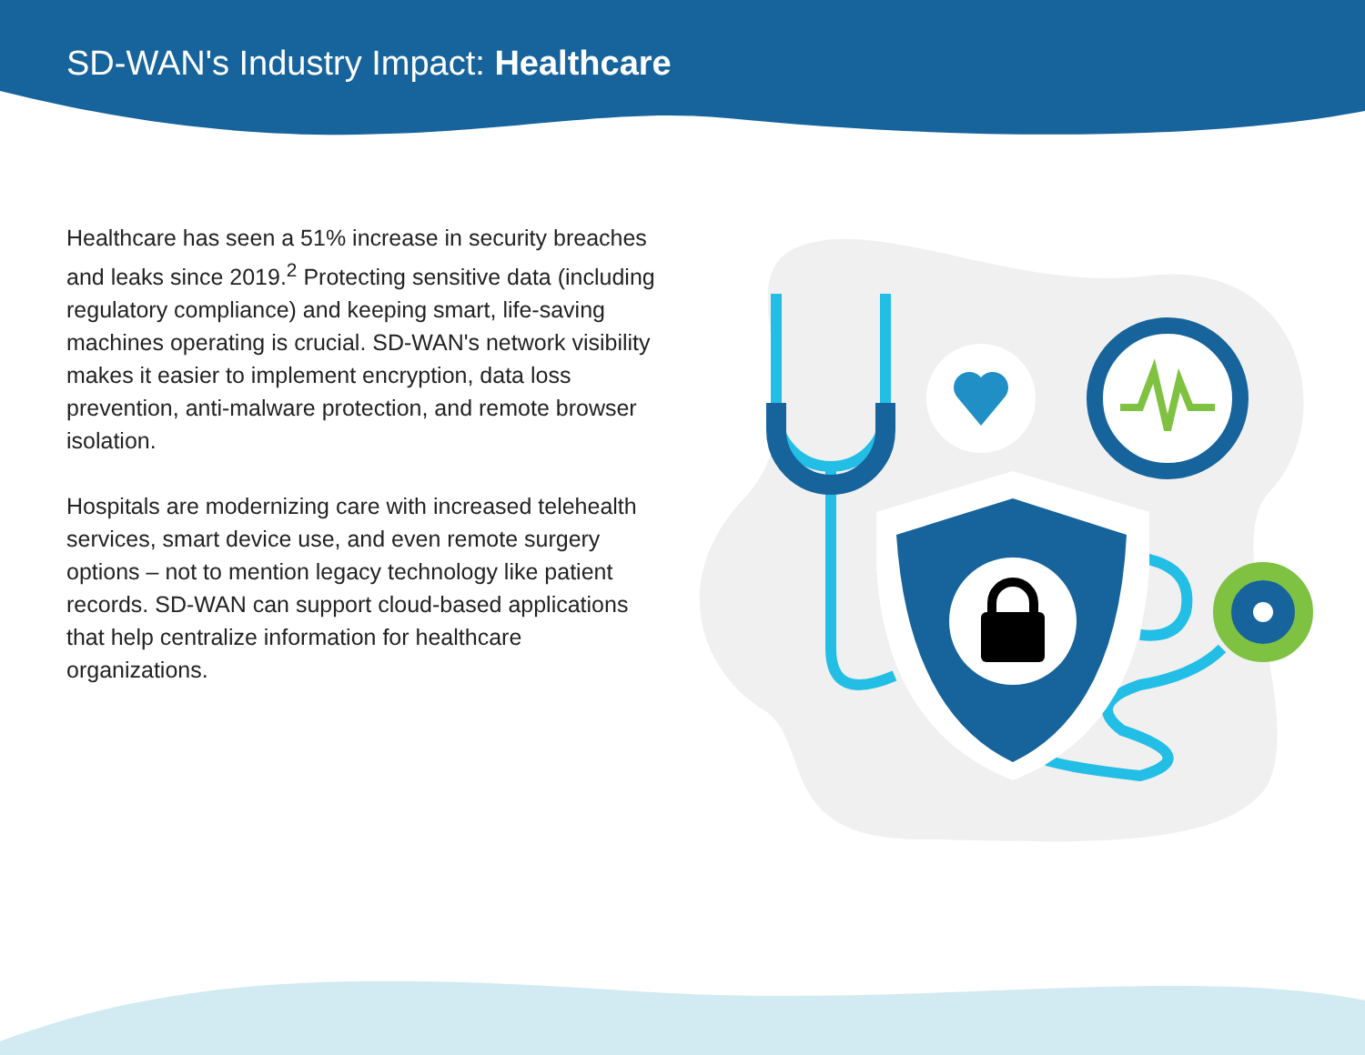SD-WAN's Industry Impact: Healthcare
Healthcare has seen a 51% increase in security breaches and leaks since 2019.<sup>2</sup> Protecting sensitive data (including regulatory compliance) and keeping smart, life-saving machines operating is crucial. SD-WAN's network visibility makes it easier to implement encryption, data loss prevention, anti-malware protection, and remote browser isolation.
Hospitals are modernizing care with increased telehealth services, smart device use, and even remote surgery options – not to mention legacy technology like patient records. SD-WAN can support cloud-based applications that help centralize information for healthcare organizations.